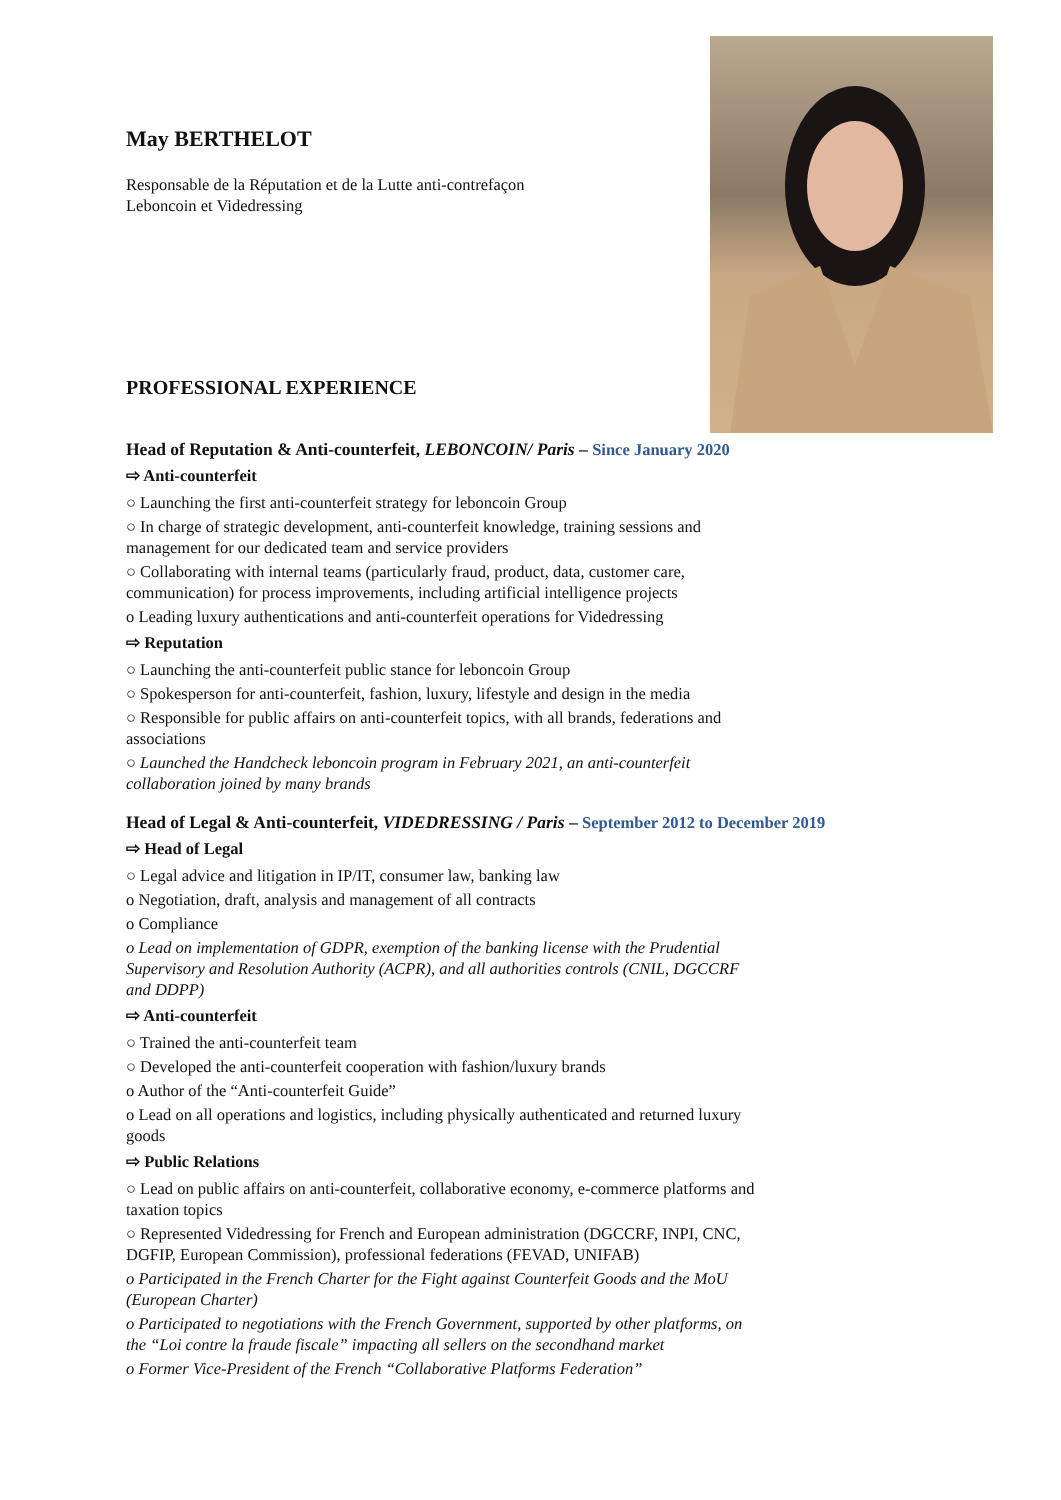May BERTHELOT
Responsable de la Réputation et de la Lutte anti-contrefaçon
Leboncoin et Videdressing
PROFESSIONAL EXPERIENCE
Head of Reputation & Anti-counterfeit, LEBONCOIN/ Paris – Since January 2020
⇨ Anti-counterfeit
○ Launching the first anti-counterfeit strategy for leboncoin Group
○ In charge of strategic development, anti-counterfeit knowledge, training sessions and management for our dedicated team and service providers
○ Collaborating with internal teams (particularly fraud, product, data, customer care, communication) for process improvements, including artificial intelligence projects
o Leading luxury authentications and anti-counterfeit operations for Videdressing
⇨ Reputation
○ Launching the anti-counterfeit public stance for leboncoin Group
○ Spokesperson for anti-counterfeit, fashion, luxury, lifestyle and design in the media
○ Responsible for public affairs on anti-counterfeit topics, with all brands, federations and associations
○ Launched the Handcheck leboncoin program in February 2021, an anti-counterfeit collaboration joined by many brands
Head of Legal & Anti-counterfeit, VIDEDRESSING / Paris – September 2012 to December 2019
⇨ Head of Legal
○ Legal advice and litigation in IP/IT, consumer law, banking law
o Negotiation, draft, analysis and management of all contracts
o Compliance
o Lead on implementation of GDPR, exemption of the banking license with the Prudential Supervisory and Resolution Authority (ACPR), and all authorities controls (CNIL, DGCCRF and DDPP)
⇨ Anti-counterfeit
○ Trained the anti-counterfeit team
○ Developed the anti-counterfeit cooperation with fashion/luxury brands
o Author of the “Anti-counterfeit Guide”
o Lead on all operations and logistics, including physically authenticated and returned luxury goods
⇨ Public Relations
○ Lead on public affairs on anti-counterfeit, collaborative economy, e-commerce platforms and taxation topics
○ Represented Videdressing for French and European administration (DGCCRF, INPI, CNC, DGFIP, European Commission), professional federations (FEVAD, UNIFAB)
o Participated in the French Charter for the Fight against Counterfeit Goods and the MoU (European Charter)
o Participated to negotiations with the French Government, supported by other platforms, on the “Loi contre la fraude fiscale” impacting all sellers on the secondhand market
o Former Vice-President of the French “Collaborative Platforms Federation”